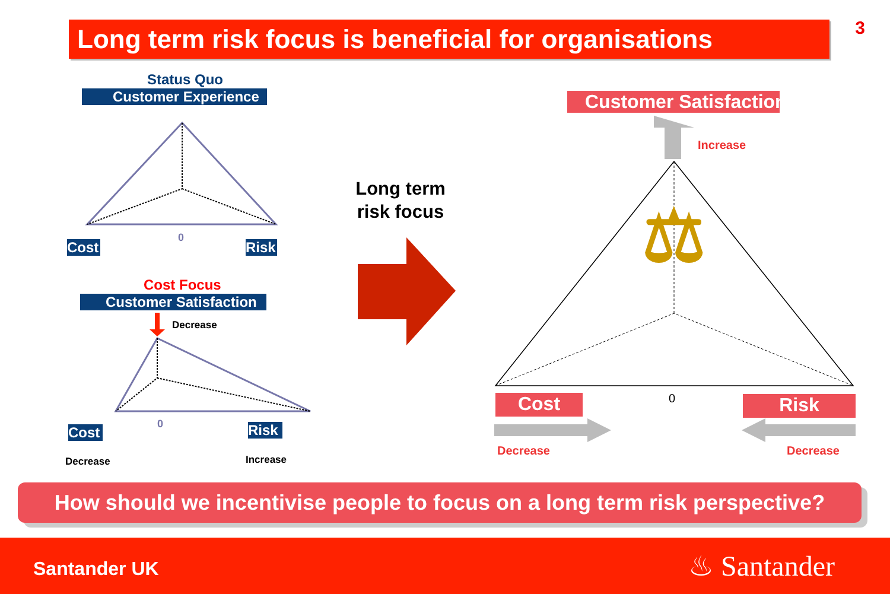Long term risk focus is beneficial for organisations
3
Status Quo
Customer Experience
0
Cost
Risk
Cost Focus
Customer Satisfaction
Decrease
0
Cost Risk
Decrease Increase
Long term risk focus
Customer Satisfaction
Increase
⚖
0
Cost Risk
Decrease Decrease
How should we incentivise people to focus on a long term risk perspective?
Santander UK ♨ Santander